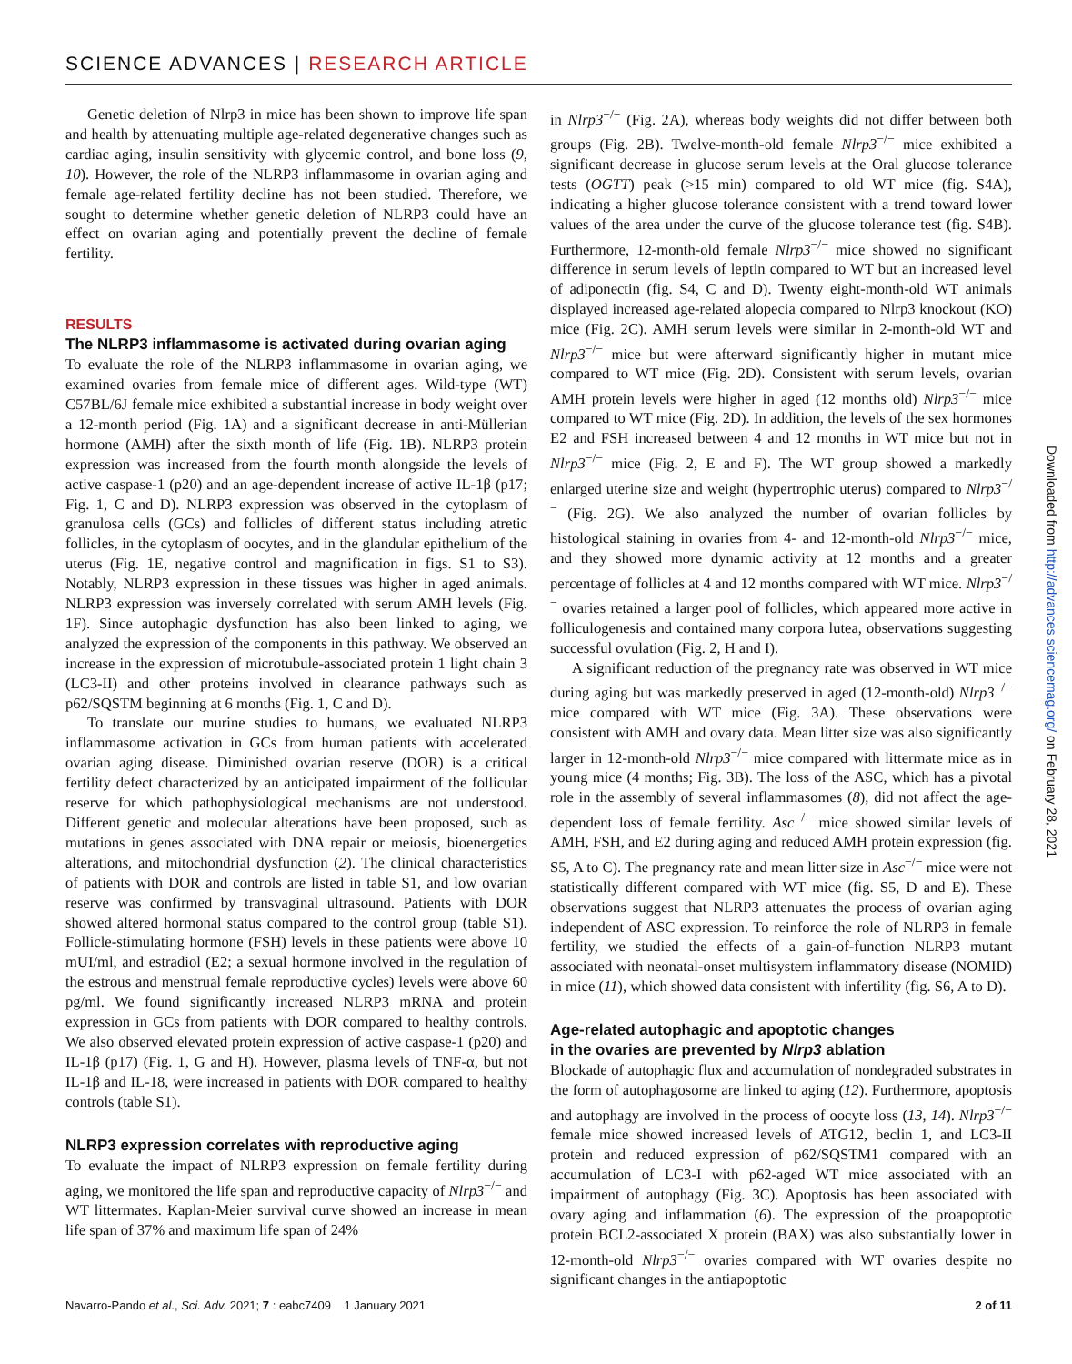SCIENCE ADVANCES | RESEARCH ARTICLE
Genetic deletion of Nlrp3 in mice has been shown to improve life span and health by attenuating multiple age-related degenerative changes such as cardiac aging, insulin sensitivity with glycemic control, and bone loss (9, 10). However, the role of the NLRP3 inflammasome in ovarian aging and female age-related fertility decline has not been studied. Therefore, we sought to determine whether genetic deletion of NLRP3 could have an effect on ovarian aging and potentially prevent the decline of female fertility.
RESULTS
The NLRP3 inflammasome is activated during ovarian aging
To evaluate the role of the NLRP3 inflammasome in ovarian aging, we examined ovaries from female mice of different ages. Wild-type (WT) C57BL/6J female mice exhibited a substantial increase in body weight over a 12-month period (Fig. 1A) and a significant decrease in anti-Müllerian hormone (AMH) after the sixth month of life (Fig. 1B). NLRP3 protein expression was increased from the fourth month alongside the levels of active caspase-1 (p20) and an age-dependent increase of active IL-1β (p17; Fig. 1, C and D). NLRP3 expression was observed in the cytoplasm of granulosa cells (GCs) and follicles of different status including atretic follicles, in the cytoplasm of oocytes, and in the glandular epithelium of the uterus (Fig. 1E, negative control and magnification in figs. S1 to S3). Notably, NLRP3 expression in these tissues was higher in aged animals. NLRP3 expression was inversely correlated with serum AMH levels (Fig. 1F). Since autophagic dysfunction has also been linked to aging, we analyzed the expression of the components in this pathway. We observed an increase in the expression of microtubule-associated protein 1 light chain 3 (LC3-II) and other proteins involved in clearance pathways such as p62/SQSTM beginning at 6 months (Fig. 1, C and D).
To translate our murine studies to humans, we evaluated NLRP3 inflammasome activation in GCs from human patients with accelerated ovarian aging disease. Diminished ovarian reserve (DOR) is a critical fertility defect characterized by an anticipated impairment of the follicular reserve for which pathophysiological mechanisms are not understood. Different genetic and molecular alterations have been proposed, such as mutations in genes associated with DNA repair or meiosis, bioenergetics alterations, and mitochondrial dysfunction (2). The clinical characteristics of patients with DOR and controls are listed in table S1, and low ovarian reserve was confirmed by transvaginal ultrasound. Patients with DOR showed altered hormonal status compared to the control group (table S1). Follicle-stimulating hormone (FSH) levels in these patients were above 10 mUI/ml, and estradiol (E2; a sexual hormone involved in the regulation of the estrous and menstrual female reproductive cycles) levels were above 60 pg/ml. We found significantly increased NLRP3 mRNA and protein expression in GCs from patients with DOR compared to healthy controls. We also observed elevated protein expression of active caspase-1 (p20) and IL-1β (p17) (Fig. 1, G and H). However, plasma levels of TNF-α, but not IL-1β and IL-18, were increased in patients with DOR compared to healthy controls (table S1).
NLRP3 expression correlates with reproductive aging
To evaluate the impact of NLRP3 expression on female fertility during aging, we monitored the life span and reproductive capacity of Nlrp3<sup>−/−</sup> and WT littermates. Kaplan-Meier survival curve showed an increase in mean life span of 37% and maximum life span of 24%
in Nlrp3<sup>−/−</sup> (Fig. 2A), whereas body weights did not differ between both groups (Fig. 2B). Twelve-month-old female Nlrp3<sup>−/−</sup> mice exhibited a significant decrease in glucose serum levels at the Oral glucose tolerance tests (OGTT) peak (>15 min) compared to old WT mice (fig. S4A), indicating a higher glucose tolerance consistent with a trend toward lower values of the area under the curve of the glucose tolerance test (fig. S4B). Furthermore, 12-month-old female Nlrp3<sup>−/−</sup> mice showed no significant difference in serum levels of leptin compared to WT but an increased level of adiponectin (fig. S4, C and D). Twenty eight-month-old WT animals displayed increased age-related alopecia compared to Nlrp3 knockout (KO) mice (Fig. 2C). AMH serum levels were similar in 2-month-old WT and Nlrp3<sup>−/−</sup> mice but were afterward significantly higher in mutant mice compared to WT mice (Fig. 2D). Consistent with serum levels, ovarian AMH protein levels were higher in aged (12 months old) Nlrp3<sup>−/−</sup> mice compared to WT mice (Fig. 2D). In addition, the levels of the sex hormones E2 and FSH increased between 4 and 12 months in WT mice but not in Nlrp3<sup>−/−</sup> mice (Fig. 2, E and F). The WT group showed a markedly enlarged uterine size and weight (hypertrophic uterus) compared to Nlrp3<sup>−/−</sup> (Fig. 2G). We also analyzed the number of ovarian follicles by histological staining in ovaries from 4- and 12-month-old Nlrp3<sup>−/−</sup> mice, and they showed more dynamic activity at 12 months and a greater percentage of follicles at 4 and 12 months compared with WT mice. Nlrp3<sup>−/−</sup> ovaries retained a larger pool of follicles, which appeared more active in folliculogenesis and contained many corpora lutea, observations suggesting successful ovulation (Fig. 2, H and I).
A significant reduction of the pregnancy rate was observed in WT mice during aging but was markedly preserved in aged (12-month-old) Nlrp3<sup>−/−</sup> mice compared with WT mice (Fig. 3A). These observations were consistent with AMH and ovary data. Mean litter size was also significantly larger in 12-month-old Nlrp3<sup>−/−</sup> mice compared with littermate mice as in young mice (4 months; Fig. 3B). The loss of the ASC, which has a pivotal role in the assembly of several inflammasomes (8), did not affect the age-dependent loss of female fertility. Asc<sup>−/−</sup> mice showed similar levels of AMH, FSH, and E2 during aging and reduced AMH protein expression (fig. S5, A to C). The pregnancy rate and mean litter size in Asc<sup>−/−</sup> mice were not statistically different compared with WT mice (fig. S5, D and E). These observations suggest that NLRP3 attenuates the process of ovarian aging independent of ASC expression. To reinforce the role of NLRP3 in female fertility, we studied the effects of a gain-of-function NLRP3 mutant associated with neonatal-onset multisystem inflammatory disease (NOMID) in mice (11), which showed data consistent with infertility (fig. S6, A to D).
Age-related autophagic and apoptotic changes
in the ovaries are prevented by Nlrp3 ablation
Blockade of autophagic flux and accumulation of nondegraded substrates in the form of autophagosome are linked to aging (12). Furthermore, apoptosis and autophagy are involved in the process of oocyte loss (13, 14). Nlrp3<sup>−/−</sup> female mice showed increased levels of ATG12, beclin 1, and LC3-II protein and reduced expression of p62/SQSTM1 compared with an accumulation of LC3-I with p62-aged WT mice associated with an impairment of autophagy (Fig. 3C). Apoptosis has been associated with ovary aging and inflammation (6). The expression of the proapoptotic protein BCL2-associated X protein (BAX) was also substantially lower in 12-month-old Nlrp3<sup>−/−</sup> ovaries compared with WT ovaries despite no significant changes in the antiapoptotic
Downloaded from http://advances.sciencemag.org/ on February 28, 2021
Navarro-Pando et al., Sci. Adv. 2021; 7 : eabc7409 1 January 2021 2 of 11